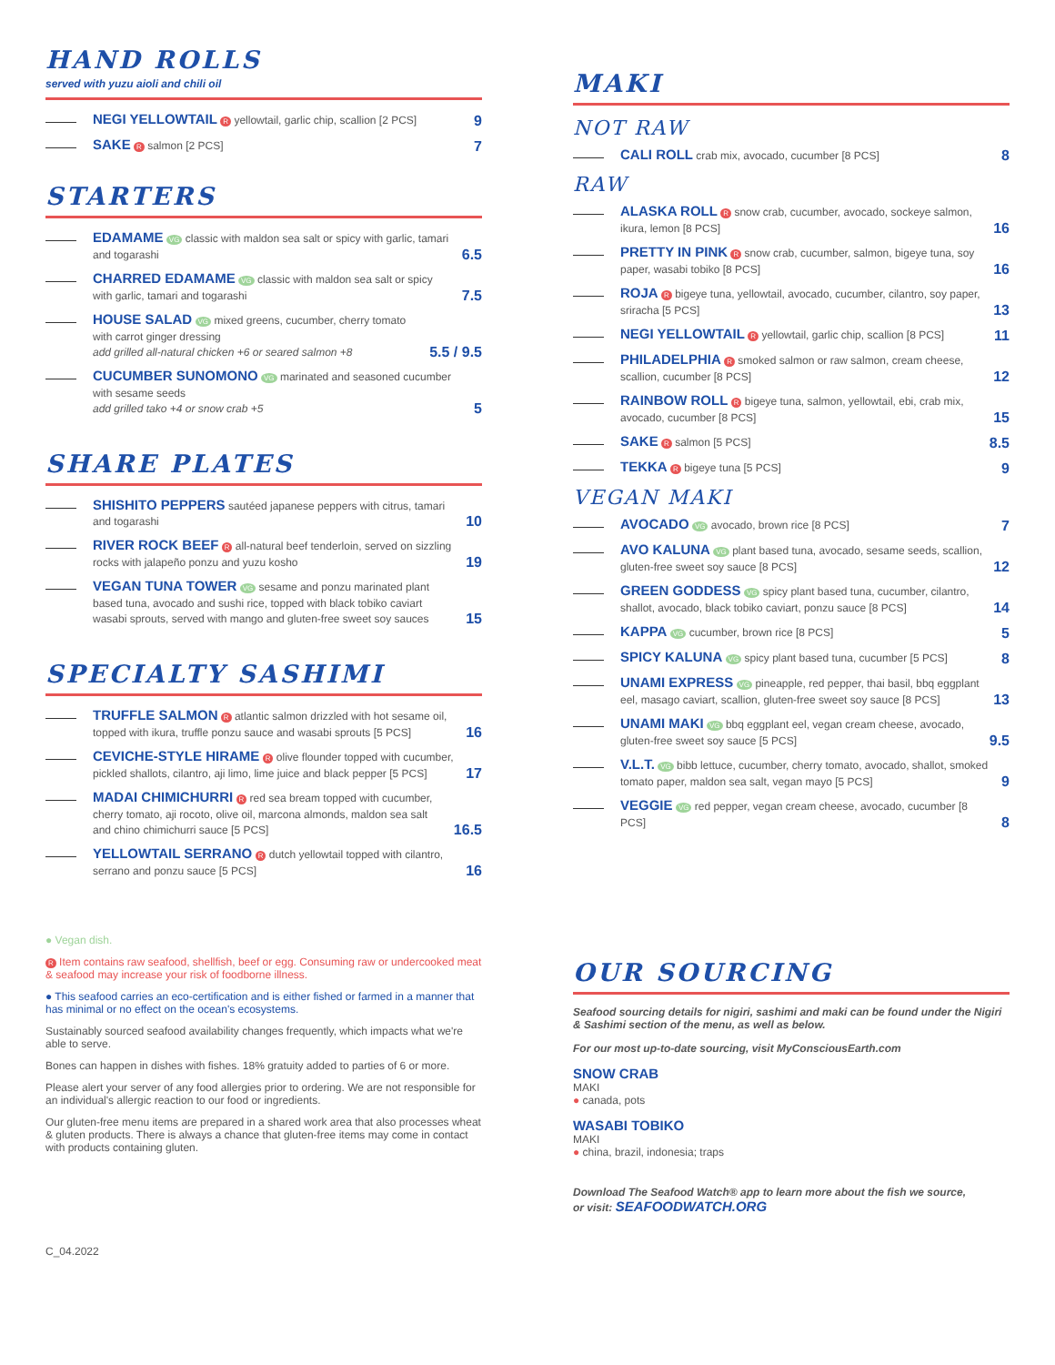HAND ROLLS
served with yuzu aioli and chili oil
NEGI YELLOWTAIL R yellowtail, garlic chip, scallion [2 PCS]
9
SAKE R salmon [2 PCS]
7
STARTERS
EDAMAME VG classic with maldon sea salt or spicy with garlic, tamari and togarashi
6.5
CHARRED EDAMAME VG classic with maldon sea salt or spicy with garlic, tamari and togarashi
7.5
HOUSE SALAD VG mixed greens, cucumber, cherry tomato with carrot ginger dressing
add grilled all-natural chicken +6 or seared salmon +8
5.5 / 9.5
CUCUMBER SUNOMONO VG marinated and seasoned cucumber with sesame seeds
add grilled tako +4 or snow crab +5
5
SHARE PLATES
SHISHITO PEPPERS sautéed japanese peppers with citrus, tamari and togarashi
10
RIVER ROCK BEEF R all-natural beef tenderloin, served on sizzling rocks with jalapeño ponzu and yuzu kosho
19
VEGAN TUNA TOWER VG sesame and ponzu marinated plant based tuna, avocado and sushi rice, topped with black tobiko caviart wasabi sprouts, served with mango and gluten-free sweet soy sauces
15
SPECIALTY SASHIMI
TRUFFLE SALMON R atlantic salmon drizzled with hot sesame oil, topped with ikura, truffle ponzu sauce and wasabi sprouts [5 PCS]
16
CEVICHE-STYLE HIRAME R olive flounder topped with cucumber, pickled shallots, cilantro, aji limo, lime juice and black pepper [5 PCS]
17
MADAI CHIMICHURRI R red sea bream topped with cucumber, cherry tomato, aji rocoto, olive oil, marcona almonds, maldon sea salt and chino chimichurri sauce [5 PCS]
16.5
YELLOWTAIL SERRANO R dutch yellowtail topped with cilantro, serrano and ponzu sauce [5 PCS]
16
● Vegan dish.
R Item contains raw seafood, shellfish, beef or egg. Consuming raw or undercooked meat & seafood may increase your risk of foodborne illness.
● This seafood carries an eco-certification and is either fished or farmed in a manner that has minimal or no effect on the ocean's ecosystems.
Sustainably sourced seafood availability changes frequently, which impacts what we're able to serve.
Bones can happen in dishes with fishes. 18% gratuity added to parties of 6 or more.
Please alert your server of any food allergies prior to ordering. We are not responsible for an individual's allergic reaction to our food or ingredients.
Our gluten-free menu items are prepared in a shared work area that also processes wheat & gluten products. There is always a chance that gluten-free items may come in contact with products containing gluten.
C_04.2022
MAKI
NOT RAW
CALI ROLL crab mix, avocado, cucumber [8 PCS]
8
RAW
ALASKA ROLL R snow crab, cucumber, avocado, sockeye salmon, ikura, lemon [8 PCS]
16
PRETTY IN PINK R snow crab, cucumber, salmon, bigeye tuna, soy paper, wasabi tobiko [8 PCS]
16
ROJA R bigeye tuna, yellowtail, avocado, cucumber, cilantro, soy paper, sriracha [5 PCS]
13
NEGI YELLOWTAIL R yellowtail, garlic chip, scallion [8 PCS]
11
PHILADELPHIA R smoked salmon or raw salmon, cream cheese, scallion, cucumber [8 PCS]
12
RAINBOW ROLL R bigeye tuna, salmon, yellowtail, ebi, crab mix, avocado, cucumber [8 PCS]
15
SAKE R salmon [5 PCS]
8.5
TEKKA R bigeye tuna [5 PCS]
9
VEGAN MAKI
AVOCADO VG avocado, brown rice [8 PCS]
7
AVO KALUNA VG plant based tuna, avocado, sesame seeds, scallion, gluten-free sweet soy sauce [8 PCS]
12
GREEN GODDESS VG spicy plant based tuna, cucumber, cilantro, shallot, avocado, black tobiko caviart, ponzu sauce [8 PCS]
14
KAPPA VG cucumber, brown rice [8 PCS]
5
SPICY KALUNA VG spicy plant based tuna, cucumber [5 PCS]
8
UNAMI EXPRESS VG pineapple, red pepper, thai basil, bbq eggplant eel, masago caviart, scallion, gluten-free sweet soy sauce [8 PCS]
13
UNAMI MAKI VG bbq eggplant eel, vegan cream cheese, avocado, gluten-free sweet soy sauce [5 PCS]
9.5
V.L.T. VG bibb lettuce, cucumber, cherry tomato, avocado, shallot, smoked tomato paper, maldon sea salt, vegan mayo [5 PCS]
9
VEGGIE VG red pepper, vegan cream cheese, avocado, cucumber [8 PCS]
8
OUR SOURCING
Seafood sourcing details for nigiri, sashimi and maki can be found under the Nigiri & Sashimi section of the menu, as well as below.
For our most up-to-date sourcing, visit MyConsciousEarth.com
SNOW CRAB
MAKI
● canada, pots
WASABI TOBIKO
MAKI
● china, brazil, indonesia; traps
Download The Seafood Watch® app to learn more about the fish we source,
or visit: SEAFOODWATCH.ORG